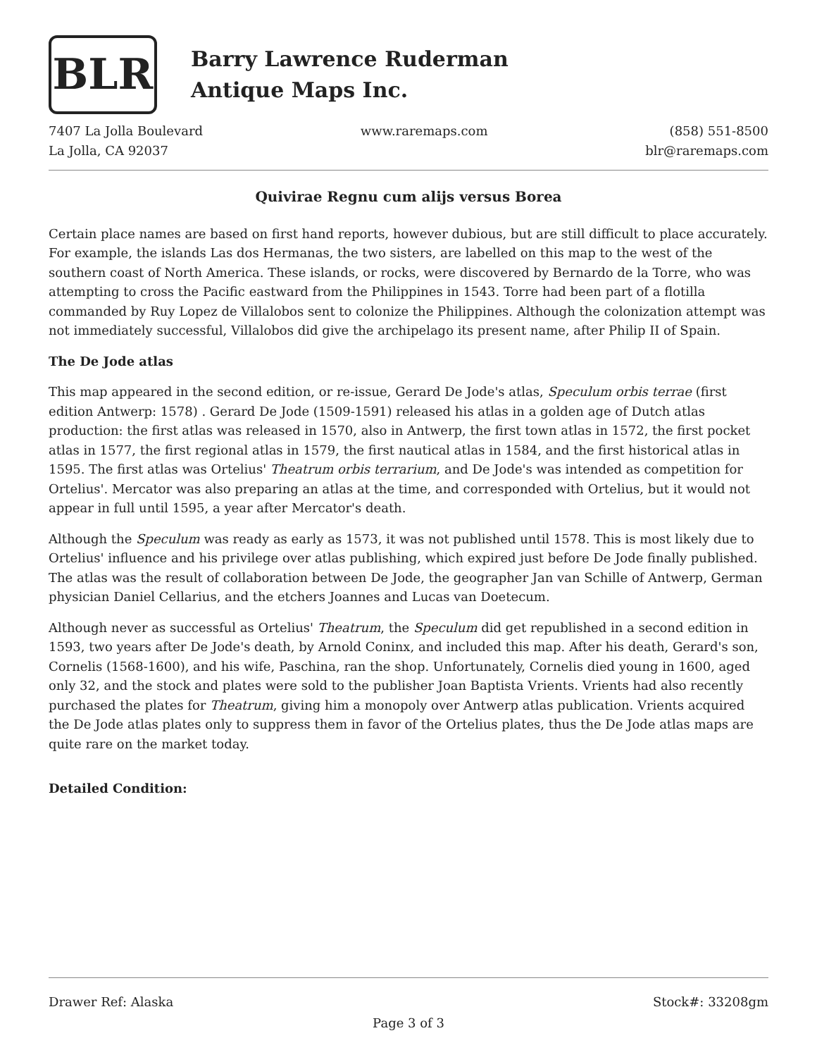BLR
Barry Lawrence Ruderman
Antique Maps Inc.
7407 La Jolla Boulevard
La Jolla, CA 92037
www.raremaps.com (858) 551-8500
blr@raremaps.com
Quivirae Regnu cum alijs versus Borea
Certain place names are based on first hand reports, however dubious, but are still difficult to place accurately. For example, the islands Las dos Hermanas, the two sisters, are labelled on this map to the west of the southern coast of North America. These islands, or rocks, were discovered by Bernardo de la Torre, who was attempting to cross the Pacific eastward from the Philippines in 1543. Torre had been part of a flotilla commanded by Ruy Lopez de Villalobos sent to colonize the Philippines. Although the colonization attempt was not immediately successful, Villalobos did give the archipelago its present name, after Philip II of Spain.
The De Jode atlas
This map appeared in the second edition, or re-issue, Gerard De Jode's atlas, Speculum orbis terrae (first edition Antwerp: 1578) . Gerard De Jode (1509-1591) released his atlas in a golden age of Dutch atlas production: the first atlas was released in 1570, also in Antwerp, the first town atlas in 1572, the first pocket atlas in 1577, the first regional atlas in 1579, the first nautical atlas in 1584, and the first historical atlas in 1595. The first atlas was Ortelius' Theatrum orbis terrarium, and De Jode's was intended as competition for Ortelius'. Mercator was also preparing an atlas at the time, and corresponded with Ortelius, but it would not appear in full until 1595, a year after Mercator's death.
Although the Speculum was ready as early as 1573, it was not published until 1578. This is most likely due to Ortelius' influence and his privilege over atlas publishing, which expired just before De Jode finally published. The atlas was the result of collaboration between De Jode, the geographer Jan van Schille of Antwerp, German physician Daniel Cellarius, and the etchers Joannes and Lucas van Doetecum.
Although never as successful as Ortelius' Theatrum, the Speculum did get republished in a second edition in 1593, two years after De Jode's death, by Arnold Coninx, and included this map. After his death, Gerard's son, Cornelis (1568-1600), and his wife, Paschina, ran the shop. Unfortunately, Cornelis died young in 1600, aged only 32, and the stock and plates were sold to the publisher Joan Baptista Vrients. Vrients had also recently purchased the plates for Theatrum, giving him a monopoly over Antwerp atlas publication. Vrients acquired the De Jode atlas plates only to suppress them in favor of the Ortelius plates, thus the De Jode atlas maps are quite rare on the market today.
Detailed Condition:
Drawer Ref: Alaska Stock#: 33208gm
Page 3 of 3